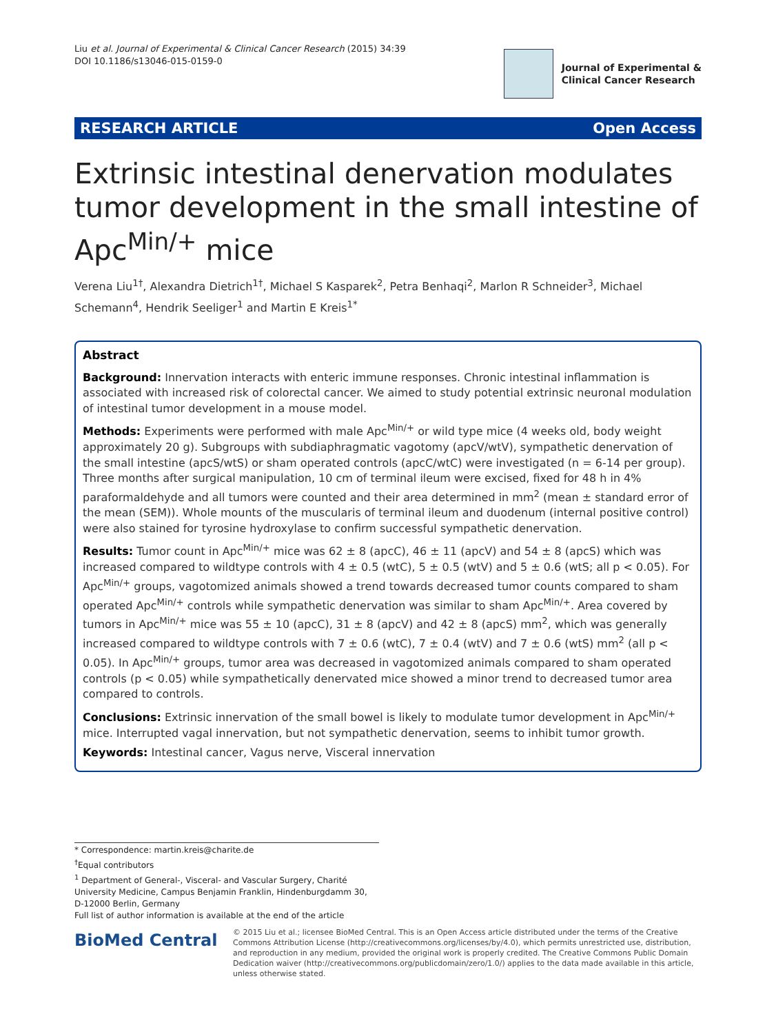Liu et al. Journal of Experimental & Clinical Cancer Research (2015) 34:39
DOI 10.1186/s13046-015-0159-0
Journal of Experimental &
Clinical Cancer Research
RESEARCH ARTICLE Open Access
Extrinsic intestinal denervation modulates tumor development in the small intestine of Apc<sup>Min/+</sup> mice
Verena Liu<sup>1†</sup>, Alexandra Dietrich<sup>1†</sup>, Michael S Kasparek<sup>2</sup>, Petra Benhaqi<sup>2</sup>, Marlon R Schneider<sup>3</sup>, Michael Schemann<sup>4</sup>, Hendrik Seeliger<sup>1</sup> and Martin E Kreis<sup>1*</sup>
Abstract
Background: Innervation interacts with enteric immune responses. Chronic intestinal inflammation is associated with increased risk of colorectal cancer. We aimed to study potential extrinsic neuronal modulation of intestinal tumor development in a mouse model.
Methods: Experiments were performed with male Apc<sup>Min/+</sup> or wild type mice (4 weeks old, body weight approximately 20 g). Subgroups with subdiaphragmatic vagotomy (apcV/wtV), sympathetic denervation of the small intestine (apcS/wtS) or sham operated controls (apcC/wtC) were investigated (n = 6-14 per group). Three months after surgical manipulation, 10 cm of terminal ileum were excised, fixed for 48 h in 4% paraformaldehyde and all tumors were counted and their area determined in mm<sup>2</sup> (mean ± standard error of the mean (SEM)). Whole mounts of the muscularis of terminal ileum and duodenum (internal positive control) were also stained for tyrosine hydroxylase to confirm successful sympathetic denervation.
Results: Tumor count in Apc<sup>Min/+</sup> mice was 62 ± 8 (apcC), 46 ± 11 (apcV) and 54 ± 8 (apcS) which was increased compared to wildtype controls with 4 ± 0.5 (wtC), 5 ± 0.5 (wtV) and 5 ± 0.6 (wtS; all p < 0.05). For Apc<sup>Min/+</sup> groups, vagotomized animals showed a trend towards decreased tumor counts compared to sham operated Apc<sup>Min/+</sup> controls while sympathetic denervation was similar to sham Apc<sup>Min/+</sup>. Area covered by tumors in Apc<sup>Min/+</sup> mice was 55 ± 10 (apcC), 31 ± 8 (apcV) and 42 ± 8 (apcS) mm<sup>2</sup>, which was generally increased compared to wildtype controls with 7 ± 0.6 (wtC), 7 ± 0.4 (wtV) and 7 ± 0.6 (wtS) mm<sup>2</sup> (all p < 0.05). In Apc<sup>Min/+</sup> groups, tumor area was decreased in vagotomized animals compared to sham operated controls (p < 0.05) while sympathetically denervated mice showed a minor trend to decreased tumor area compared to controls.
Conclusions: Extrinsic innervation of the small bowel is likely to modulate tumor development in Apc<sup>Min/+</sup> mice. Interrupted vagal innervation, but not sympathetic denervation, seems to inhibit tumor growth.
Keywords: Intestinal cancer, Vagus nerve, Visceral innervation
* Correspondence: martin.kreis@charite.de
<sup>†</sup> Equal contributors
<sup>1</sup> Department of General-, Visceral- and Vascular Surgery, Charité University Medicine, Campus Benjamin Franklin, Hindenburgdamm 30, D-12000 Berlin, Germany
Full list of author information is available at the end of the article
BioMed Central
© 2015 Liu et al.; licensee BioMed Central. This is an Open Access article distributed under the terms of the Creative Commons Attribution License (http://creativecommons.org/licenses/by/4.0), which permits unrestricted use, distribution, and reproduction in any medium, provided the original work is properly credited. The Creative Commons Public Domain Dedication waiver (http://creativecommons.org/publicdomain/zero/1.0/) applies to the data made available in this article, unless otherwise stated.